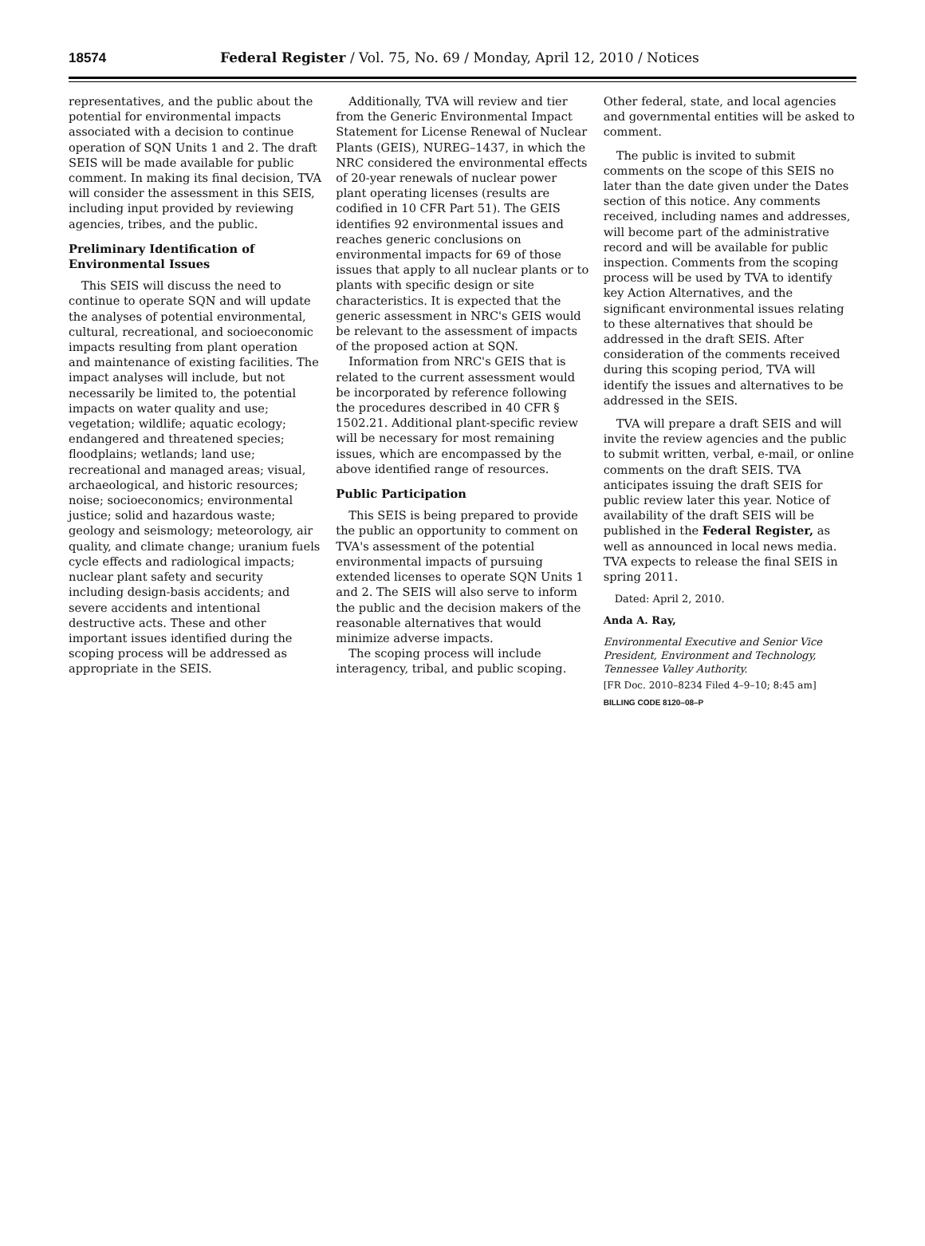18574 Federal Register / Vol. 75, No. 69 / Monday, April 12, 2010 / Notices
representatives, and the public about the potential for environmental impacts associated with a decision to continue operation of SQN Units 1 and 2. The draft SEIS will be made available for public comment. In making its final decision, TVA will consider the assessment in this SEIS, including input provided by reviewing agencies, tribes, and the public.
Preliminary Identification of Environmental Issues
This SEIS will discuss the need to continue to operate SQN and will update the analyses of potential environmental, cultural, recreational, and socioeconomic impacts resulting from plant operation and maintenance of existing facilities. The impact analyses will include, but not necessarily be limited to, the potential impacts on water quality and use; vegetation; wildlife; aquatic ecology; endangered and threatened species; floodplains; wetlands; land use; recreational and managed areas; visual, archaeological, and historic resources; noise; socioeconomics; environmental justice; solid and hazardous waste; geology and seismology; meteorology, air quality, and climate change; uranium fuels cycle effects and radiological impacts; nuclear plant safety and security including design-basis accidents; and severe accidents and intentional destructive acts. These and other important issues identified during the scoping process will be addressed as appropriate in the SEIS.
Additionally, TVA will review and tier from the Generic Environmental Impact Statement for License Renewal of Nuclear Plants (GEIS), NUREG–1437, in which the NRC considered the environmental effects of 20-year renewals of nuclear power plant operating licenses (results are codified in 10 CFR Part 51). The GEIS identifies 92 environmental issues and reaches generic conclusions on environmental impacts for 69 of those issues that apply to all nuclear plants or to plants with specific design or site characteristics. It is expected that the generic assessment in NRC's GEIS would be relevant to the assessment of impacts of the proposed action at SQN.
Information from NRC's GEIS that is related to the current assessment would be incorporated by reference following the procedures described in 40 CFR § 1502.21. Additional plant-specific review will be necessary for most remaining issues, which are encompassed by the above identified range of resources.
Public Participation
This SEIS is being prepared to provide the public an opportunity to comment on TVA's assessment of the potential environmental impacts of pursuing extended licenses to operate SQN Units 1 and 2. The SEIS will also serve to inform the public and the decision makers of the reasonable alternatives that would minimize adverse impacts.
The scoping process will include interagency, tribal, and public scoping.
Other federal, state, and local agencies and governmental entities will be asked to comment.
The public is invited to submit comments on the scope of this SEIS no later than the date given under the Dates section of this notice. Any comments received, including names and addresses, will become part of the administrative record and will be available for public inspection. Comments from the scoping process will be used by TVA to identify key Action Alternatives, and the significant environmental issues relating to these alternatives that should be addressed in the draft SEIS. After consideration of the comments received during this scoping period, TVA will identify the issues and alternatives to be addressed in the SEIS.
TVA will prepare a draft SEIS and will invite the review agencies and the public to submit written, verbal, e-mail, or online comments on the draft SEIS. TVA anticipates issuing the draft SEIS for public review later this year. Notice of availability of the draft SEIS will be published in the Federal Register, as well as announced in local news media. TVA expects to release the final SEIS in spring 2011.
Dated: April 2, 2010.
Anda A. Ray,
Environmental Executive and Senior Vice President, Environment and Technology, Tennessee Valley Authority.
[FR Doc. 2010–8234 Filed 4–9–10; 8:45 am]
BILLING CODE 8120–08–P